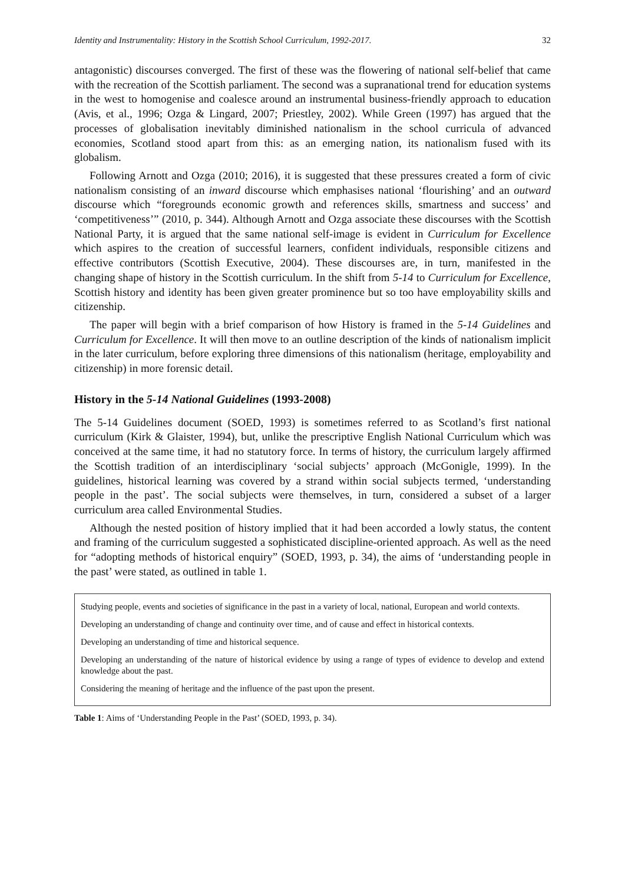Identity and Instrumentality: History in the Scottish School Curriculum, 1992-2017. 32
antagonistic) discourses converged. The first of these was the flowering of national self-belief that came with the recreation of the Scottish parliament. The second was a supranational trend for education systems in the west to homogenise and coalesce around an instrumental business-friendly approach to education (Avis, et al., 1996; Ozga & Lingard, 2007; Priestley, 2002). While Green (1997) has argued that the processes of globalisation inevitably diminished nationalism in the school curricula of advanced economies, Scotland stood apart from this: as an emerging nation, its nationalism fused with its globalism.
Following Arnott and Ozga (2010; 2016), it is suggested that these pressures created a form of civic nationalism consisting of an inward discourse which emphasises national ‘flourishing’ and an outward discourse which “foregrounds economic growth and references skills, smartness and success’ and ‘competitiveness’” (2010, p. 344). Although Arnott and Ozga associate these discourses with the Scottish National Party, it is argued that the same national self-image is evident in Curriculum for Excellence which aspires to the creation of successful learners, confident individuals, responsible citizens and effective contributors (Scottish Executive, 2004). These discourses are, in turn, manifested in the changing shape of history in the Scottish curriculum. In the shift from 5-14 to Curriculum for Excellence, Scottish history and identity has been given greater prominence but so too have employability skills and citizenship.
The paper will begin with a brief comparison of how History is framed in the 5-14 Guidelines and Curriculum for Excellence. It will then move to an outline description of the kinds of nationalism implicit in the later curriculum, before exploring three dimensions of this nationalism (heritage, employability and citizenship) in more forensic detail.
History in the 5-14 National Guidelines (1993-2008)
The 5-14 Guidelines document (SOED, 1993) is sometimes referred to as Scotland’s first national curriculum (Kirk & Glaister, 1994), but, unlike the prescriptive English National Curriculum which was conceived at the same time, it had no statutory force. In terms of history, the curriculum largely affirmed the Scottish tradition of an interdisciplinary ‘social subjects’ approach (McGonigle, 1999). In the guidelines, historical learning was covered by a strand within social subjects termed, ‘understanding people in the past’. The social subjects were themselves, in turn, considered a subset of a larger curriculum area called Environmental Studies.
Although the nested position of history implied that it had been accorded a lowly status, the content and framing of the curriculum suggested a sophisticated discipline-oriented approach. As well as the need for “adopting methods of historical enquiry” (SOED, 1993, p. 34), the aims of ‘understanding people in the past’ were stated, as outlined in table 1.
Studying people, events and societies of significance in the past in a variety of local, national, European and world contexts.
Developing an understanding of change and continuity over time, and of cause and effect in historical contexts.
Developing an understanding of time and historical sequence.
Developing an understanding of the nature of historical evidence by using a range of types of evidence to develop and extend knowledge about the past.
Considering the meaning of heritage and the influence of the past upon the present.
Table 1: Aims of ‘Understanding People in the Past’ (SOED, 1993, p. 34).